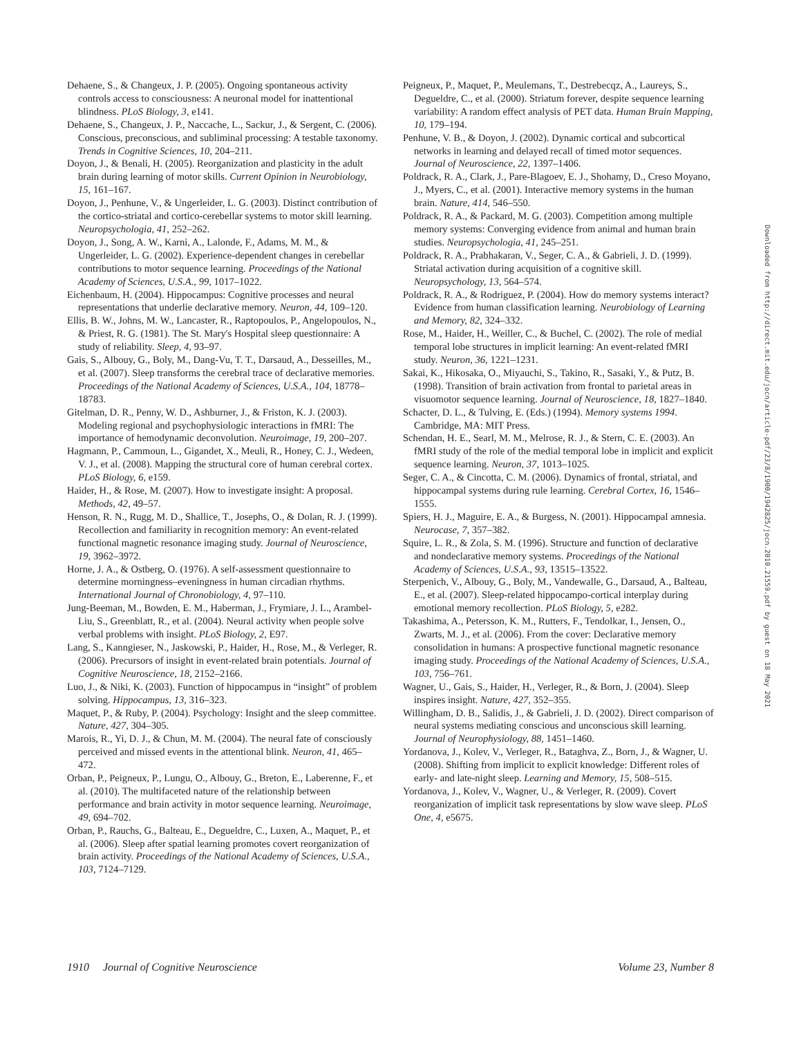Dehaene, S., & Changeux, J. P. (2005). Ongoing spontaneous activity controls access to consciousness: A neuronal model for inattentional blindness. PLoS Biology, 3, e141.
Dehaene, S., Changeux, J. P., Naccache, L., Sackur, J., & Sergent, C. (2006). Conscious, preconscious, and subliminal processing: A testable taxonomy. Trends in Cognitive Sciences, 10, 204–211.
Doyon, J., & Benali, H. (2005). Reorganization and plasticity in the adult brain during learning of motor skills. Current Opinion in Neurobiology, 15, 161–167.
Doyon, J., Penhune, V., & Ungerleider, L. G. (2003). Distinct contribution of the cortico-striatal and cortico-cerebellar systems to motor skill learning. Neuropsychologia, 41, 252–262.
Doyon, J., Song, A. W., Karni, A., Lalonde, F., Adams, M. M., & Ungerleider, L. G. (2002). Experience-dependent changes in cerebellar contributions to motor sequence learning. Proceedings of the National Academy of Sciences, U.S.A., 99, 1017–1022.
Eichenbaum, H. (2004). Hippocampus: Cognitive processes and neural representations that underlie declarative memory. Neuron, 44, 109–120.
Ellis, B. W., Johns, M. W., Lancaster, R., Raptopoulos, P., Angelopoulos, N., & Priest, R. G. (1981). The St. Mary's Hospital sleep questionnaire: A study of reliability. Sleep, 4, 93–97.
Gais, S., Albouy, G., Boly, M., Dang-Vu, T. T., Darsaud, A., Desseilles, M., et al. (2007). Sleep transforms the cerebral trace of declarative memories. Proceedings of the National Academy of Sciences, U.S.A., 104, 18778–18783.
Gitelman, D. R., Penny, W. D., Ashburner, J., & Friston, K. J. (2003). Modeling regional and psychophysiologic interactions in fMRI: The importance of hemodynamic deconvolution. Neuroimage, 19, 200–207.
Hagmann, P., Cammoun, L., Gigandet, X., Meuli, R., Honey, C. J., Wedeen, V. J., et al. (2008). Mapping the structural core of human cerebral cortex. PLoS Biology, 6, e159.
Haider, H., & Rose, M. (2007). How to investigate insight: A proposal. Methods, 42, 49–57.
Henson, R. N., Rugg, M. D., Shallice, T., Josephs, O., & Dolan, R. J. (1999). Recollection and familiarity in recognition memory: An event-related functional magnetic resonance imaging study. Journal of Neuroscience, 19, 3962–3972.
Horne, J. A., & Ostberg, O. (1976). A self-assessment questionnaire to determine morningness–eveningness in human circadian rhythms. International Journal of Chronobiology, 4, 97–110.
Jung-Beeman, M., Bowden, E. M., Haberman, J., Frymiare, J. L., Arambel-Liu, S., Greenblatt, R., et al. (2004). Neural activity when people solve verbal problems with insight. PLoS Biology, 2, E97.
Lang, S., Kanngieser, N., Jaskowski, P., Haider, H., Rose, M., & Verleger, R. (2006). Precursors of insight in event-related brain potentials. Journal of Cognitive Neuroscience, 18, 2152–2166.
Luo, J., & Niki, K. (2003). Function of hippocampus in “insight” of problem solving. Hippocampus, 13, 316–323.
Maquet, P., & Ruby, P. (2004). Psychology: Insight and the sleep committee. Nature, 427, 304–305.
Marois, R., Yi, D. J., & Chun, M. M. (2004). The neural fate of consciously perceived and missed events in the attentional blink. Neuron, 41, 465–472.
Orban, P., Peigneux, P., Lungu, O., Albouy, G., Breton, E., Laberenne, F., et al. (2010). The multifaceted nature of the relationship between performance and brain activity in motor sequence learning. Neuroimage, 49, 694–702.
Orban, P., Rauchs, G., Balteau, E., Degueldre, C., Luxen, A., Maquet, P., et al. (2006). Sleep after spatial learning promotes covert reorganization of brain activity. Proceedings of the National Academy of Sciences, U.S.A., 103, 7124–7129.
Peigneux, P., Maquet, P., Meulemans, T., Destrebecqz, A., Laureys, S., Degueldre, C., et al. (2000). Striatum forever, despite sequence learning variability: A random effect analysis of PET data. Human Brain Mapping, 10, 179–194.
Penhune, V. B., & Doyon, J. (2002). Dynamic cortical and subcortical networks in learning and delayed recall of timed motor sequences. Journal of Neuroscience, 22, 1397–1406.
Poldrack, R. A., Clark, J., Pare-Blagoev, E. J., Shohamy, D., Creso Moyano, J., Myers, C., et al. (2001). Interactive memory systems in the human brain. Nature, 414, 546–550.
Poldrack, R. A., & Packard, M. G. (2003). Competition among multiple memory systems: Converging evidence from animal and human brain studies. Neuropsychologia, 41, 245–251.
Poldrack, R. A., Prabhakaran, V., Seger, C. A., & Gabrieli, J. D. (1999). Striatal activation during acquisition of a cognitive skill. Neuropsychology, 13, 564–574.
Poldrack, R. A., & Rodriguez, P. (2004). How do memory systems interact? Evidence from human classification learning. Neurobiology of Learning and Memory, 82, 324–332.
Rose, M., Haider, H., Weiller, C., & Buchel, C. (2002). The role of medial temporal lobe structures in implicit learning: An event-related fMRI study. Neuron, 36, 1221–1231.
Sakai, K., Hikosaka, O., Miyauchi, S., Takino, R., Sasaki, Y., & Putz, B. (1998). Transition of brain activation from frontal to parietal areas in visuomotor sequence learning. Journal of Neuroscience, 18, 1827–1840.
Schacter, D. L., & Tulving, E. (Eds.) (1994). Memory systems 1994. Cambridge, MA: MIT Press.
Schendan, H. E., Searl, M. M., Melrose, R. J., & Stern, C. E. (2003). An fMRI study of the role of the medial temporal lobe in implicit and explicit sequence learning. Neuron, 37, 1013–1025.
Seger, C. A., & Cincotta, C. M. (2006). Dynamics of frontal, striatal, and hippocampal systems during rule learning. Cerebral Cortex, 16, 1546–1555.
Spiers, H. J., Maguire, E. A., & Burgess, N. (2001). Hippocampal amnesia. Neurocase, 7, 357–382.
Squire, L. R., & Zola, S. M. (1996). Structure and function of declarative and nondeclarative memory systems. Proceedings of the National Academy of Sciences, U.S.A., 93, 13515–13522.
Sterpenich, V., Albouy, G., Boly, M., Vandewalle, G., Darsaud, A., Balteau, E., et al. (2007). Sleep-related hippocampo-cortical interplay during emotional memory recollection. PLoS Biology, 5, e282.
Takashima, A., Petersson, K. M., Rutters, F., Tendolkar, I., Jensen, O., Zwarts, M. J., et al. (2006). From the cover: Declarative memory consolidation in humans: A prospective functional magnetic resonance imaging study. Proceedings of the National Academy of Sciences, U.S.A., 103, 756–761.
Wagner, U., Gais, S., Haider, H., Verleger, R., & Born, J. (2004). Sleep inspires insight. Nature, 427, 352–355.
Willingham, D. B., Salidis, J., & Gabrieli, J. D. (2002). Direct comparison of neural systems mediating conscious and unconscious skill learning. Journal of Neurophysiology, 88, 1451–1460.
Yordanova, J., Kolev, V., Verleger, R., Bataghva, Z., Born, J., & Wagner, U. (2008). Shifting from implicit to explicit knowledge: Different roles of early- and late-night sleep. Learning and Memory, 15, 508–515.
Yordanova, J., Kolev, V., Wagner, U., & Verleger, R. (2009). Covert reorganization of implicit task representations by slow wave sleep. PLoS One, 4, e5675.
Downloaded from http://direct.mit.edu/jocn/article-pdf/23/8/1900/1942825/jocn.2010.21559.pdf by guest on 18 May 2021
1910 Journal of Cognitive Neuroscience Volume 23, Number 8